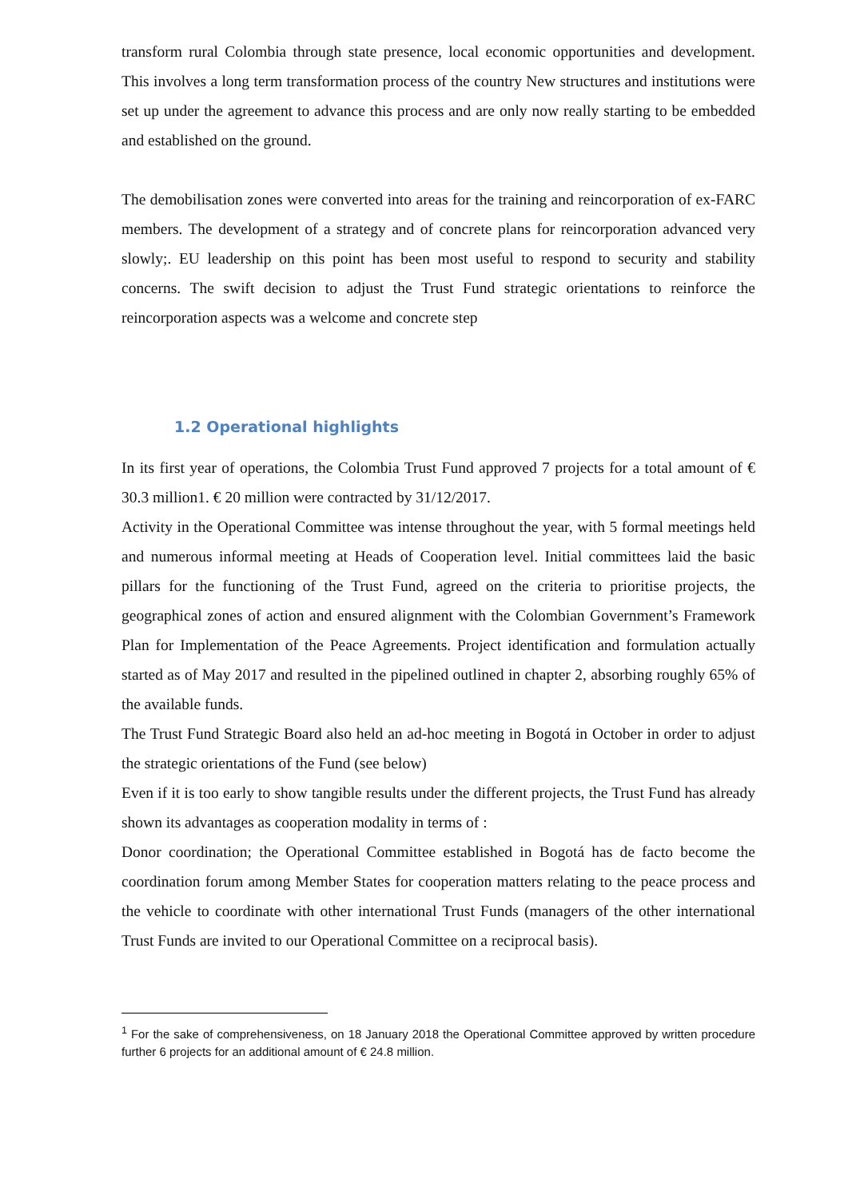transform rural Colombia through state presence, local economic opportunities and development. This involves a long term transformation process of the country New structures and institutions were set up under the agreement to advance this process and are only now really starting to be embedded and established on the ground.
The demobilisation zones were converted into areas for the training and reincorporation of ex-FARC members. The development of a strategy and of concrete plans for reincorporation advanced very slowly;. EU leadership on this point has been most useful to respond to security and stability concerns. The swift decision to adjust the Trust Fund strategic orientations to reinforce the reincorporation aspects was a welcome and concrete step
1.2 Operational highlights
In its first year of operations, the Colombia Trust Fund approved 7 projects for a total amount of € 30.3 million1. € 20 million were contracted by 31/12/2017.
Activity in the Operational Committee was intense throughout the year, with 5 formal meetings held and numerous informal meeting at Heads of Cooperation level. Initial committees laid the basic pillars for the functioning of the Trust Fund, agreed on the criteria to prioritise projects, the geographical zones of action and ensured alignment with the Colombian Government’s Framework Plan for Implementation of the Peace Agreements. Project identification and formulation actually started as of May 2017 and resulted in the pipelined outlined in chapter 2, absorbing roughly 65% of the available funds.
The Trust Fund Strategic Board also held an ad-hoc meeting in Bogotá in October in order to adjust the strategic orientations of the Fund (see below)
Even if it is too early to show tangible results under the different projects, the Trust Fund has already shown its advantages as cooperation modality in terms of :
Donor coordination; the Operational Committee established in Bogotá has de facto become the coordination forum among Member States for cooperation matters relating to the peace process and the vehicle to coordinate with other international Trust Funds (managers of the other international Trust Funds are invited to our Operational Committee on a reciprocal basis).
<sup>1</sup> For the sake of comprehensiveness, on 18 January 2018 the Operational Committee approved by written procedure further 6 projects for an additional amount of € 24.8 million.